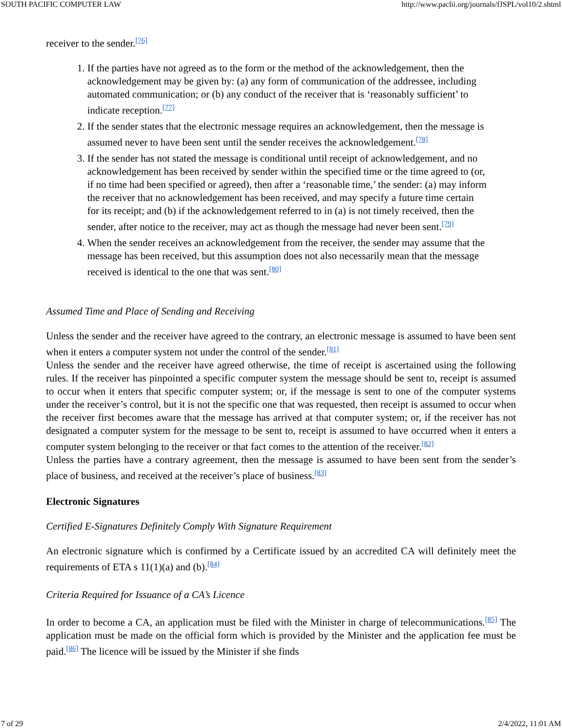SOUTH PACIFIC COMPUTER LAW http://www.paclii.org/journals/fJSPL/vol10/2.shtml
receiver to the sender.<sup>[76]</sup>
1. If the parties have not agreed as to the form or the method of the acknowledgement, then the acknowledgement may be given by: (a) any form of communication of the addressee, including automated communication; or (b) any conduct of the receiver that is ‘reasonably sufficient’ to indicate reception.<sup>[77]</sup>
2. If the sender states that the electronic message requires an acknowledgement, then the message is assumed never to have been sent until the sender receives the acknowledgement.<sup>[78]</sup>
3. If the sender has not stated the message is conditional until receipt of acknowledgement, and no acknowledgement has been received by sender within the specified time or the time agreed to (or, if no time had been specified or agreed), then after a ‘reasonable time,’ the sender: (a) may inform the receiver that no acknowledgement has been received, and may specify a future time certain for its receipt; and (b) if the acknowledgement referred to in (a) is not timely received, then the sender, after notice to the receiver, may act as though the message had never been sent.<sup>[79]</sup>
4. When the sender receives an acknowledgement from the receiver, the sender may assume that the message has been received, but this assumption does not also necessarily mean that the message received is identical to the one that was sent.<sup>[80]</sup>
Assumed Time and Place of Sending and Receiving
Unless the sender and the receiver have agreed to the contrary, an electronic message is assumed to have been sent when it enters a computer system not under the control of the sender.<sup>[81]</sup>
Unless the sender and the receiver have agreed otherwise, the time of receipt is ascertained using the following rules. If the receiver has pinpointed a specific computer system the message should be sent to, receipt is assumed to occur when it enters that specific computer system; or, if the message is sent to one of the computer systems under the receiver’s control, but it is not the specific one that was requested, then receipt is assumed to occur when the receiver first becomes aware that the message has arrived at that computer system; or, if the receiver has not designated a computer system for the message to be sent to, receipt is assumed to have occurred when it enters a computer system belonging to the receiver or that fact comes to the attention of the receiver.<sup>[82]</sup>
Unless the parties have a contrary agreement, then the message is assumed to have been sent from the sender’s place of business, and received at the receiver’s place of business.<sup>[83]</sup>
Electronic Signatures
Certified E-Signatures Definitely Comply With Signature Requirement
An electronic signature which is confirmed by a Certificate issued by an accredited CA will definitely meet the requirements of ETA s 11(1)(a) and (b).<sup>[84]</sup>
Criteria Required for Issuance of a CA’s Licence
In order to become a CA, an application must be filed with the Minister in charge of telecommunications.<sup>[85]</sup> The application must be made on the official form which is provided by the Minister and the application fee must be paid.<sup>[86]</sup> The licence will be issued by the Minister if she finds
7 of 29 2/4/2022, 11:01 AM